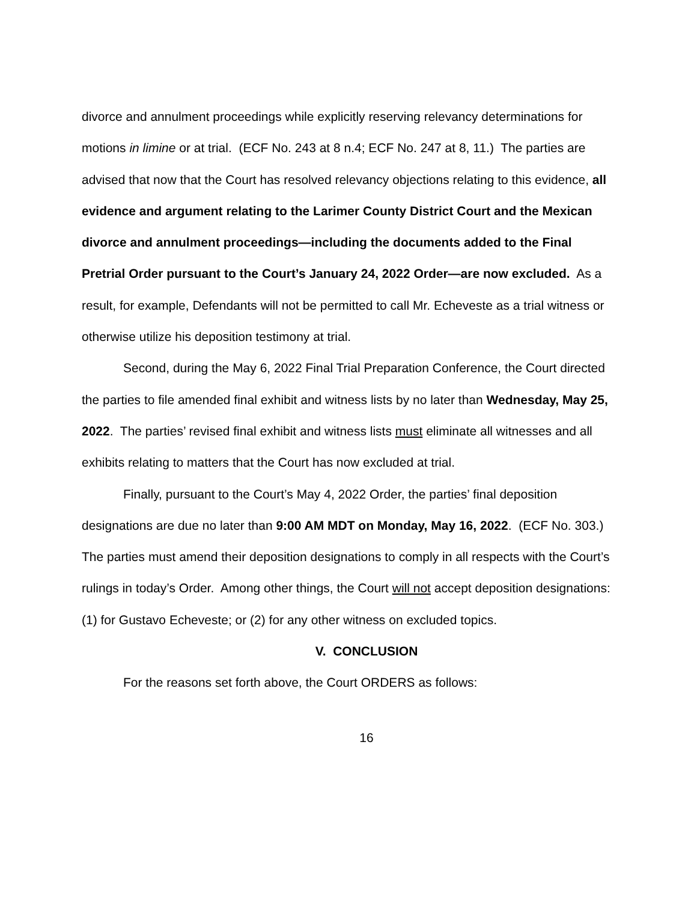divorce and annulment proceedings while explicitly reserving relevancy determinations for motions in limine or at trial. (ECF No. 243 at 8 n.4; ECF No. 247 at 8, 11.) The parties are advised that now that the Court has resolved relevancy objections relating to this evidence, all evidence and argument relating to the Larimer County District Court and the Mexican divorce and annulment proceedings—including the documents added to the Final Pretrial Order pursuant to the Court’s January 24, 2022 Order—are now excluded. As a result, for example, Defendants will not be permitted to call Mr. Echeveste as a trial witness or otherwise utilize his deposition testimony at trial.
Second, during the May 6, 2022 Final Trial Preparation Conference, the Court directed the parties to file amended final exhibit and witness lists by no later than Wednesday, May 25, 2022. The parties’ revised final exhibit and witness lists must eliminate all witnesses and all exhibits relating to matters that the Court has now excluded at trial.
Finally, pursuant to the Court’s May 4, 2022 Order, the parties’ final deposition designations are due no later than 9:00 AM MDT on Monday, May 16, 2022. (ECF No. 303.) The parties must amend their deposition designations to comply in all respects with the Court’s rulings in today’s Order. Among other things, the Court will not accept deposition designations: (1) for Gustavo Echeveste; or (2) for any other witness on excluded topics.
V. CONCLUSION
For the reasons set forth above, the Court ORDERS as follows:
16